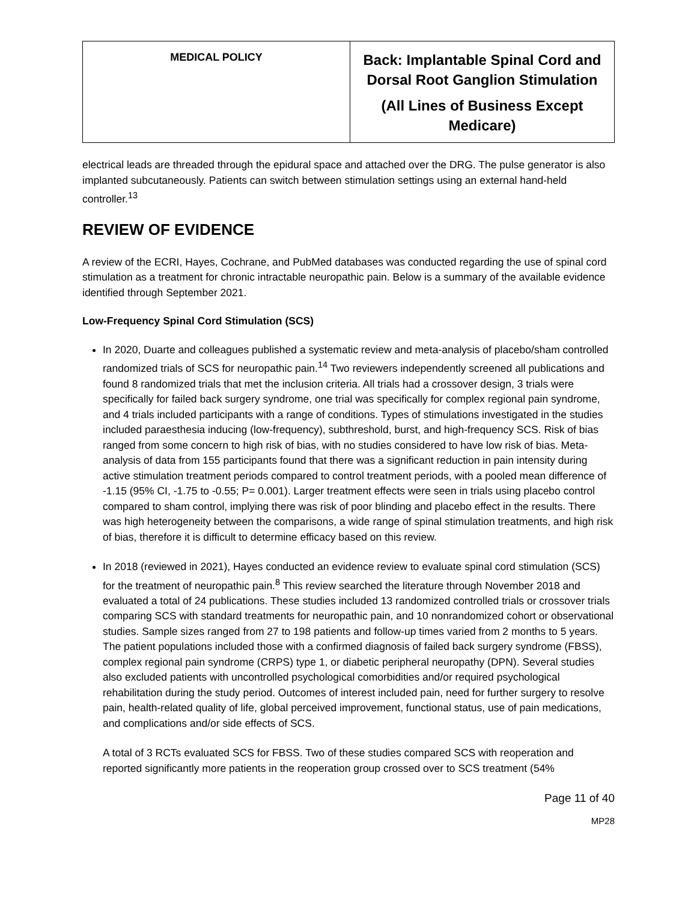| MEDICAL POLICY | Back: Implantable Spinal Cord and Dorsal Root Ganglion Stimulation (All Lines of Business Except Medicare) |
electrical leads are threaded through the epidural space and attached over the DRG. The pulse generator is also implanted subcutaneously. Patients can switch between stimulation settings using an external hand-held controller.<sup>13</sup>
REVIEW OF EVIDENCE
A review of the ECRI, Hayes, Cochrane, and PubMed databases was conducted regarding the use of spinal cord stimulation as a treatment for chronic intractable neuropathic pain. Below is a summary of the available evidence identified through September 2021.
Low-Frequency Spinal Cord Stimulation (SCS)
In 2020, Duarte and colleagues published a systematic review and meta-analysis of placebo/sham controlled randomized trials of SCS for neuropathic pain.<sup>14</sup> Two reviewers independently screened all publications and found 8 randomized trials that met the inclusion criteria. All trials had a crossover design, 3 trials were specifically for failed back surgery syndrome, one trial was specifically for complex regional pain syndrome, and 4 trials included participants with a range of conditions. Types of stimulations investigated in the studies included paraesthesia inducing (low-frequency), subthreshold, burst, and high-frequency SCS. Risk of bias ranged from some concern to high risk of bias, with no studies considered to have low risk of bias. Meta-analysis of data from 155 participants found that there was a significant reduction in pain intensity during active stimulation treatment periods compared to control treatment periods, with a pooled mean difference of -1.15 (95% CI, -1.75 to -0.55; P= 0.001). Larger treatment effects were seen in trials using placebo control compared to sham control, implying there was risk of poor blinding and placebo effect in the results. There was high heterogeneity between the comparisons, a wide range of spinal stimulation treatments, and high risk of bias, therefore it is difficult to determine efficacy based on this review.
In 2018 (reviewed in 2021), Hayes conducted an evidence review to evaluate spinal cord stimulation (SCS) for the treatment of neuropathic pain.<sup>8</sup> This review searched the literature through November 2018 and evaluated a total of 24 publications. These studies included 13 randomized controlled trials or crossover trials comparing SCS with standard treatments for neuropathic pain, and 10 nonrandomized cohort or observational studies. Sample sizes ranged from 27 to 198 patients and follow-up times varied from 2 months to 5 years. The patient populations included those with a confirmed diagnosis of failed back surgery syndrome (FBSS), complex regional pain syndrome (CRPS) type 1, or diabetic peripheral neuropathy (DPN). Several studies also excluded patients with uncontrolled psychological comorbidities and/or required psychological rehabilitation during the study period. Outcomes of interest included pain, need for further surgery to resolve pain, health-related quality of life, global perceived improvement, functional status, use of pain medications, and complications and/or side effects of SCS.
A total of 3 RCTs evaluated SCS for FBSS. Two of these studies compared SCS with reoperation and reported significantly more patients in the reoperation group crossed over to SCS treatment (54%
Page 11 of 40
MP28